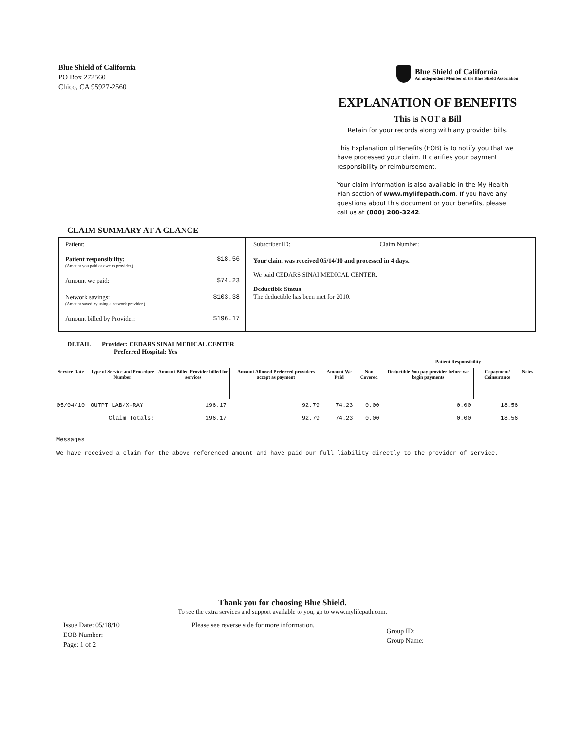Blue Shield of California
PO Box 272560
Chico, CA 95927-2560
Blue Shield of California
An independent Member of the Blue Shield Association
EXPLANATION OF BENEFITS
This is NOT a Bill
Retain for your records along with any provider bills.
This Explanation of Benefits (EOB) is to notify you that we have processed your claim. It clarifies your payment responsibility or reimbursement.
Your claim information is also available in the My Health Plan section of www.mylifepath.com. If you have any questions about this document or your benefits, please call us at (800) 200-3242.
CLAIM SUMMARY AT A GLANCE
Patient:
Patient responsibility:
(Amount you paid or owe to provider.) $18.56
Amount we paid: $74.23
Network savings:
(Amount saved by using a network provider.) $103.38
Amount billed by Provider: $196.17
Subscriber ID: Claim Number:
Your claim was received 05/14/10 and processed in 4 days.
We paid CEDARS SINAI MEDICAL CENTER.
Deductible Status
The deductible has been met for 2010.
DETAIL Provider: CEDARS SINAI MEDICAL CENTER
Preferred Hospital: Yes
| | | | | | | Patient Responsibility | | | |
| --- | --- | --- | --- | --- | --- | --- | --- | --- | --- |
| Service Date | Type of Service and Procedure Number | Amount Billed Provider billed for services | Amount Allowed Preferred providers accept as payment | Amount We Paid | Non Covered | Deductible You pay provider before we begin payments | Copayment/ Coinsurance | Notes | |
| 05/04/10 | OUTPT LAB/X-RAY | 196.17 | 92.79 | 74.23 | 0.00 | 0.00 | 18.56 | | |
| | Claim Totals: | 196.17 | 92.79 | 74.23 | 0.00 | 0.00 | 18.56 | | |
Messages
We have received a claim for the above referenced amount and have paid our full liability directly to the provider of service.
Thank you for choosing Blue Shield.
To see the extra services and support available to you, go to www.mylifepath.com.
Issue Date: 05/18/10
EOB Number:
Page: 1 of 2
Please see reverse side for more information.
Group ID:
Group Name: